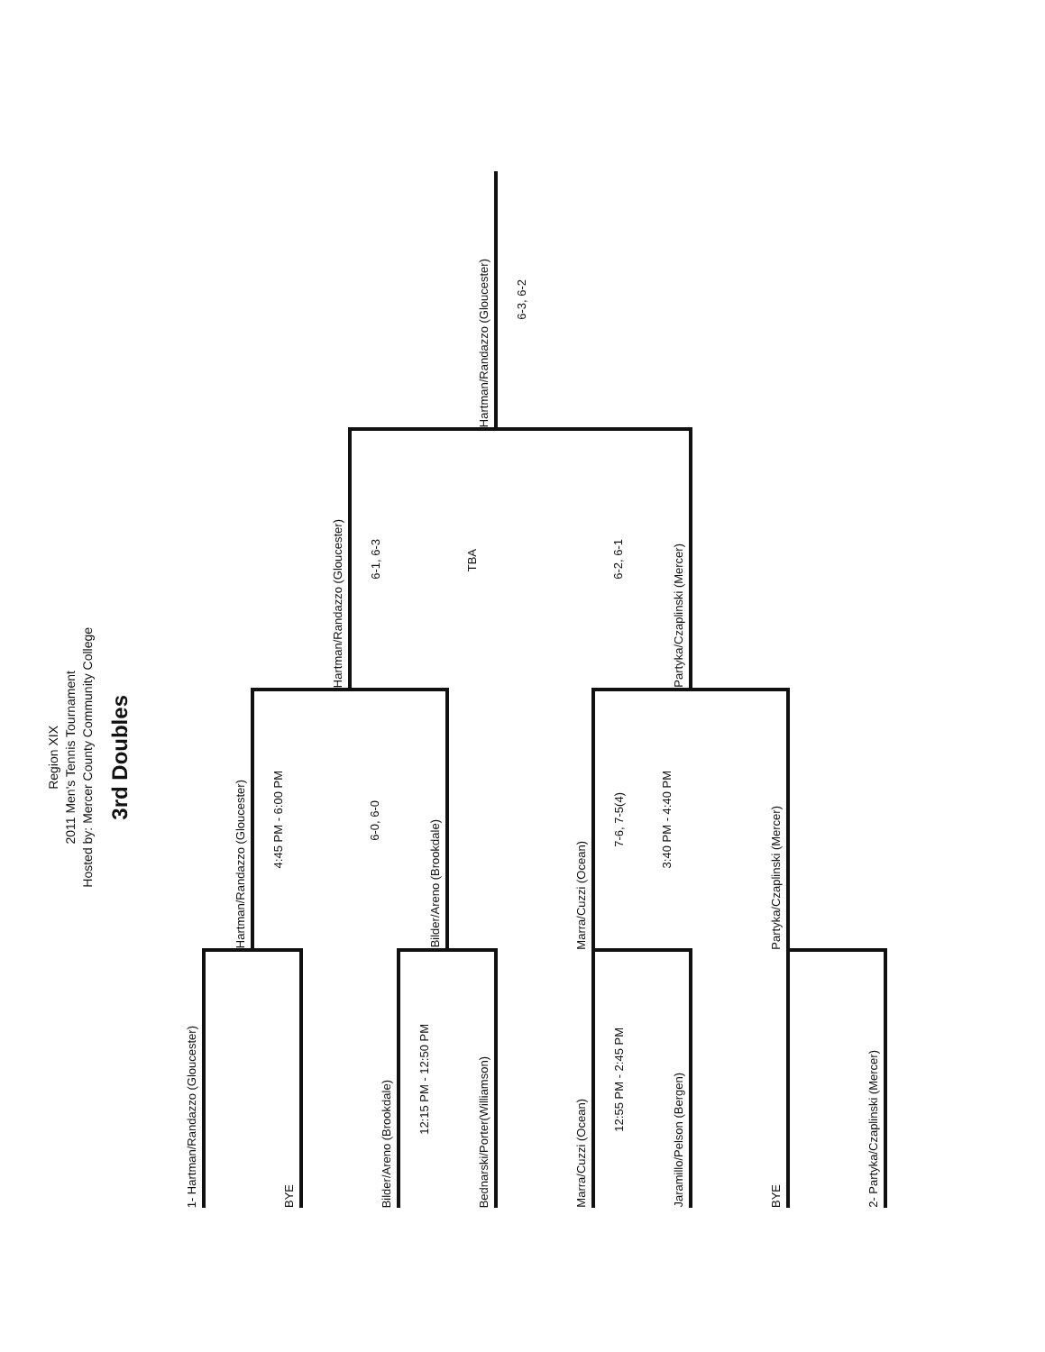Region XIX
2011 Men's Tennis Tournament
Hosted by: Mercer County Community College
3rd Doubles
| 1- Hartman/Randazzo (Gloucester) | | | |
| | Hartman/Randazzo (Gloucester) | | |
| BYE | 4:45 PM - 6:00 PM | | |
| | | Hartman/Randazzo (Gloucester) | |
| Bilder/Areno (Brookdale) | 6-0, 6-0 | 6-1, 6-3 | |
| 12:15 PM - 12:50 PM | Bilder/Areno (Brookdale) | | |
| Bednarski/Porter(Williamson) | | TBA | Hartman/Randazzo (Gloucester) |
| | | | 6-3, 6-2 |
| Marra/Cuzzi (Ocean) | Marra/Cuzzi (Ocean) | | |
| 12:55 PM - 2:45 PM | 7-6, 7-5(4) | 6-2, 6-1 | |
| Jaramillo/Pelson (Bergen) | 3:40 PM - 4:40 PM | Partyka/Czaplinski (Mercer) | |
| BYE | Partyka/Czaplinski (Mercer) | | |
| 2- Partyka/Czaplinski (Mercer) | | | |